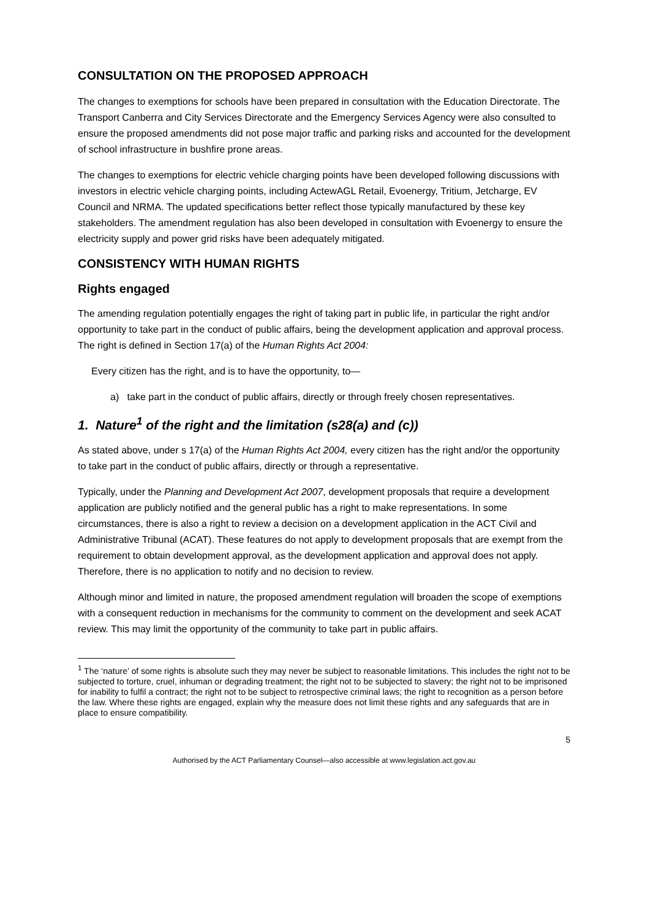CONSULTATION ON THE PROPOSED APPROACH
The changes to exemptions for schools have been prepared in consultation with the Education Directorate. The Transport Canberra and City Services Directorate and the Emergency Services Agency were also consulted to ensure the proposed amendments did not pose major traffic and parking risks and accounted for the development of school infrastructure in bushfire prone areas.
The changes to exemptions for electric vehicle charging points have been developed following discussions with investors in electric vehicle charging points, including ActewAGL Retail, Evoenergy, Tritium, Jetcharge, EV Council and NRMA. The updated specifications better reflect those typically manufactured by these key stakeholders. The amendment regulation has also been developed in consultation with Evoenergy to ensure the electricity supply and power grid risks have been adequately mitigated.
CONSISTENCY WITH HUMAN RIGHTS
Rights engaged
The amending regulation potentially engages the right of taking part in public life, in particular the right and/or opportunity to take part in the conduct of public affairs, being the development application and approval process. The right is defined in Section 17(a) of the Human Rights Act 2004:
Every citizen has the right, and is to have the opportunity, to—
a) take part in the conduct of public affairs, directly or through freely chosen representatives.
1. Nature<sup>1</sup> of the right and the limitation (s28(a) and (c))
As stated above, under s 17(a) of the Human Rights Act 2004, every citizen has the right and/or the opportunity to take part in the conduct of public affairs, directly or through a representative.
Typically, under the Planning and Development Act 2007, development proposals that require a development application are publicly notified and the general public has a right to make representations. In some circumstances, there is also a right to review a decision on a development application in the ACT Civil and Administrative Tribunal (ACAT). These features do not apply to development proposals that are exempt from the requirement to obtain development approval, as the development application and approval does not apply. Therefore, there is no application to notify and no decision to review.
Although minor and limited in nature, the proposed amendment regulation will broaden the scope of exemptions with a consequent reduction in mechanisms for the community to comment on the development and seek ACAT review. This may limit the opportunity of the community to take part in public affairs.
<sup>1</sup> The ‘nature’ of some rights is absolute such they may never be subject to reasonable limitations. This includes the right not to be subjected to torture, cruel, inhuman or degrading treatment; the right not to be subjected to slavery; the right not to be imprisoned for inability to fulfil a contract; the right not to be subject to retrospective criminal laws; the right to recognition as a person before the law. Where these rights are engaged, explain why the measure does not limit these rights and any safeguards that are in place to ensure compatibility.
5
Authorised by the ACT Parliamentary Counsel—also accessible at www.legislation.act.gov.au